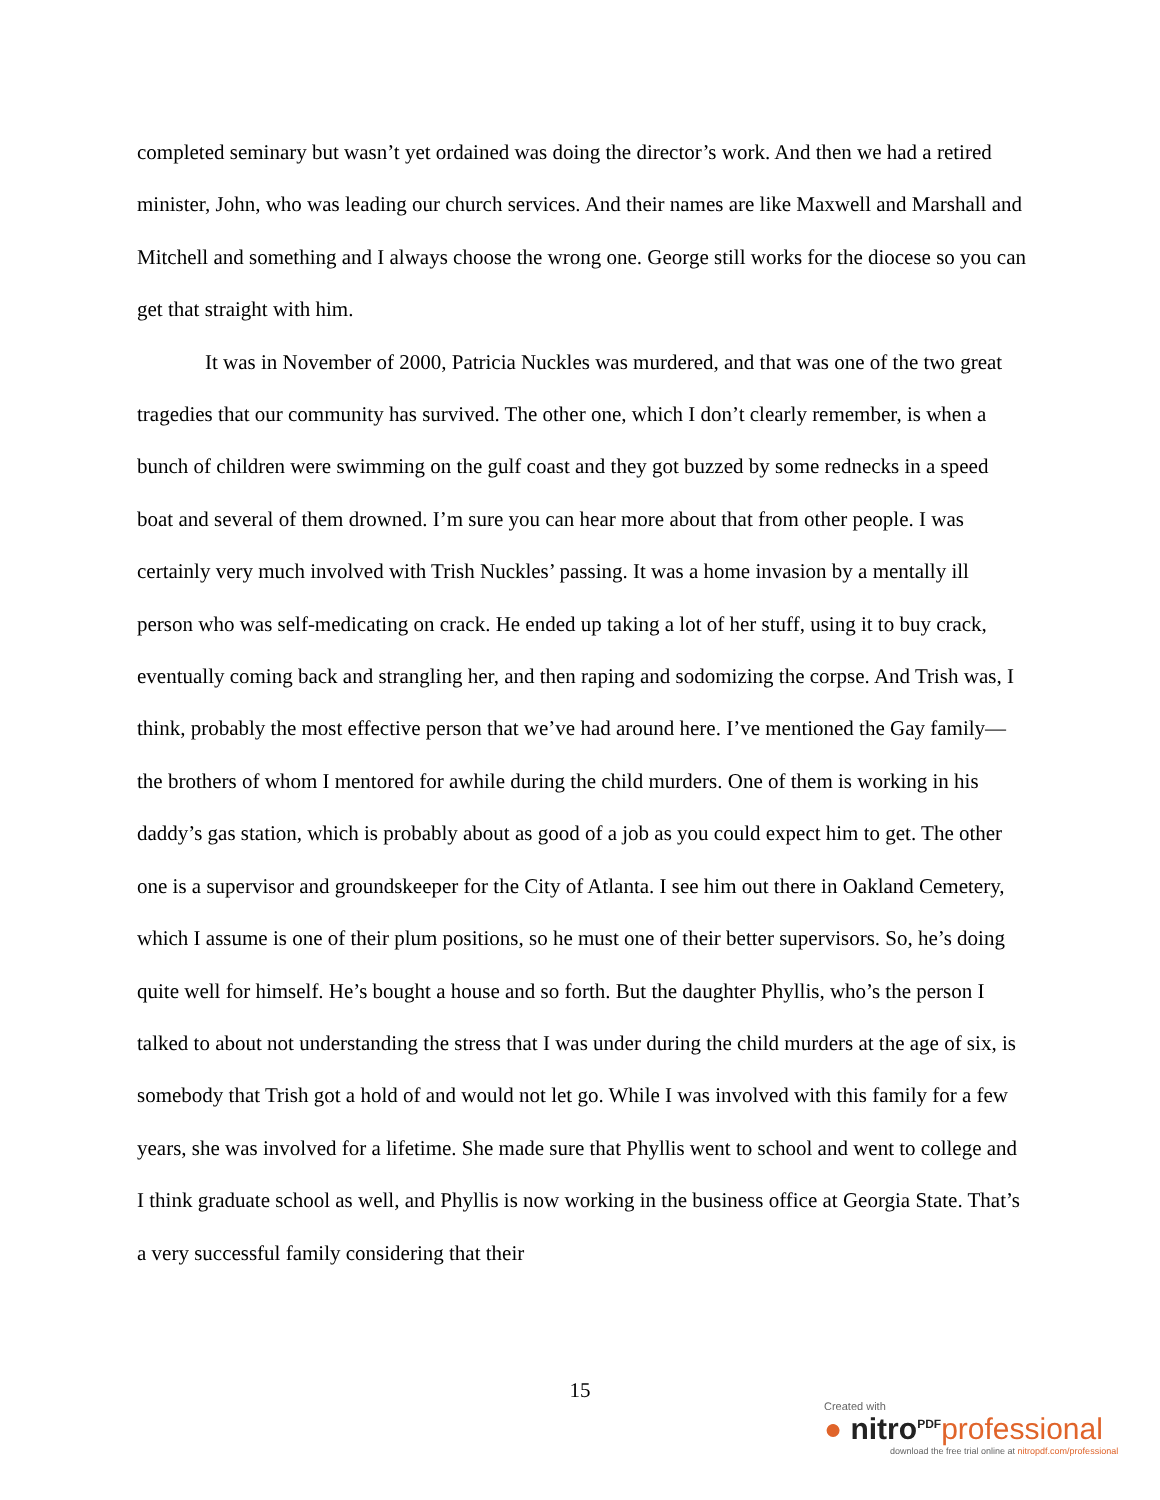completed seminary but wasn’t yet ordained was doing the director’s work. And then we had a retired minister, John, who was leading our church services. And their names are like Maxwell and Marshall and Mitchell and something and I always choose the wrong one. George still works for the diocese so you can get that straight with him.
It was in November of 2000, Patricia Nuckles was murdered, and that was one of the two great tragedies that our community has survived. The other one, which I don’t clearly remember, is when a bunch of children were swimming on the gulf coast and they got buzzed by some rednecks in a speed boat and several of them drowned. I’m sure you can hear more about that from other people. I was certainly very much involved with Trish Nuckles’ passing. It was a home invasion by a mentally ill person who was self-medicating on crack. He ended up taking a lot of her stuff, using it to buy crack, eventually coming back and strangling her, and then raping and sodomizing the corpse. And Trish was, I think, probably the most effective person that we’ve had around here. I’ve mentioned the Gay family—the brothers of whom I mentored for awhile during the child murders. One of them is working in his daddy’s gas station, which is probably about as good of a job as you could expect him to get. The other one is a supervisor and groundskeeper for the City of Atlanta. I see him out there in Oakland Cemetery, which I assume is one of their plum positions, so he must one of their better supervisors. So, he’s doing quite well for himself. He’s bought a house and so forth. But the daughter Phyllis, who’s the person I talked to about not understanding the stress that I was under during the child murders at the age of six, is somebody that Trish got a hold of and would not let go. While I was involved with this family for a few years, she was involved for a lifetime. She made sure that Phyllis went to school and went to college and I think graduate school as well, and Phyllis is now working in the business office at Georgia State. That’s a very successful family considering that their
15
Created with
● nitro<sup>PDF</sup>professional
download the free trial online at nitropdf.com/professional